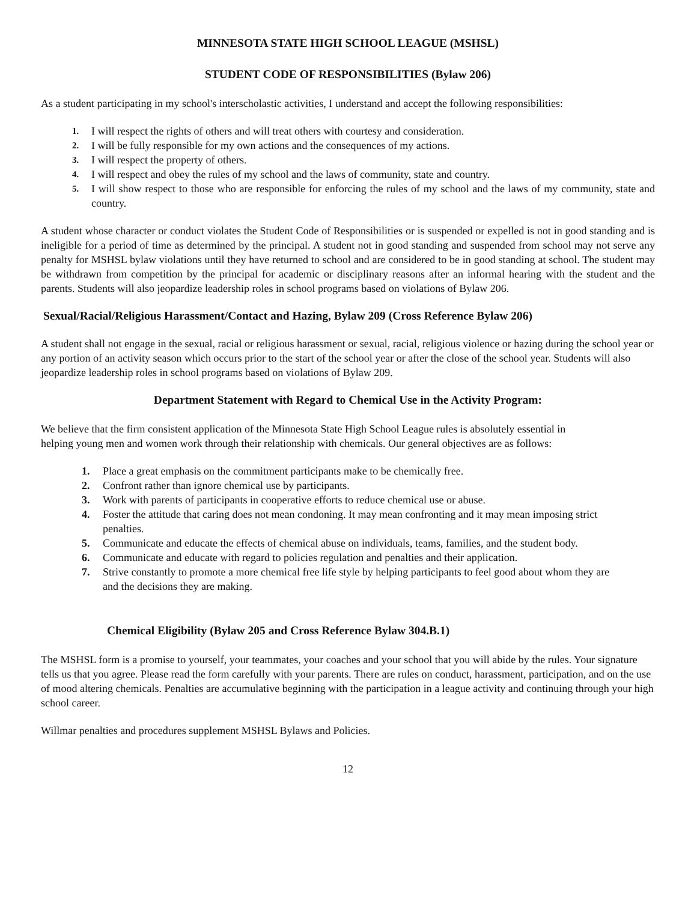MINNESOTA STATE HIGH SCHOOL LEAGUE (MSHSL)
STUDENT CODE OF RESPONSIBILITIES (Bylaw 206)
As a student participating in my school's interscholastic activities, I understand and accept the following responsibilities:
1. I will respect the rights of others and will treat others with courtesy and consideration.
2. I will be fully responsible for my own actions and the consequences of my actions.
3. I will respect the property of others.
4. I will respect and obey the rules of my school and the laws of community, state and country.
5. I will show respect to those who are responsible for enforcing the rules of my school and the laws of my community, state and country.
A student whose character or conduct violates the Student Code of Responsibilities or is suspended or expelled is not in good standing and is ineligible for a period of time as determined by the principal. A student not in good standing and suspended from school may not serve any penalty for MSHSL bylaw violations until they have returned to school and are considered to be in good standing at school. The student may be withdrawn from competition by the principal for academic or disciplinary reasons after an informal hearing with the student and the parents. Students will also jeopardize leadership roles in school programs based on violations of Bylaw 206.
Sexual/Racial/Religious Harassment/Contact and Hazing, Bylaw 209 (Cross Reference Bylaw 206)
A student shall not engage in the sexual, racial or religious harassment or sexual, racial, religious violence or hazing during the school year or any portion of an activity season which occurs prior to the start of the school year or after the close of the school year. Students will also jeopardize leadership roles in school programs based on violations of Bylaw 209.
Department Statement with Regard to Chemical Use in the Activity Program:
We believe that the firm consistent application of the Minnesota State High School League rules is absolutely essential in helping young men and women work through their relationship with chemicals. Our general objectives are as follows:
1. Place a great emphasis on the commitment participants make to be chemically free.
2. Confront rather than ignore chemical use by participants.
3. Work with parents of participants in cooperative efforts to reduce chemical use or abuse.
4. Foster the attitude that caring does not mean condoning. It may mean confronting and it may mean imposing strict penalties.
5. Communicate and educate the effects of chemical abuse on individuals, teams, families, and the student body.
6. Communicate and educate with regard to policies regulation and penalties and their application.
7. Strive constantly to promote a more chemical free life style by helping participants to feel good about whom they are and the decisions they are making.
Chemical Eligibility (Bylaw 205 and Cross Reference Bylaw 304.B.1)
The MSHSL form is a promise to yourself, your teammates, your coaches and your school that you will abide by the rules. Your signature tells us that you agree. Please read the form carefully with your parents. There are rules on conduct, harassment, participation, and on the use of mood altering chemicals. Penalties are accumulative beginning with the participation in a league activity and continuing through your high school career.
Willmar penalties and procedures supplement MSHSL Bylaws and Policies.
12